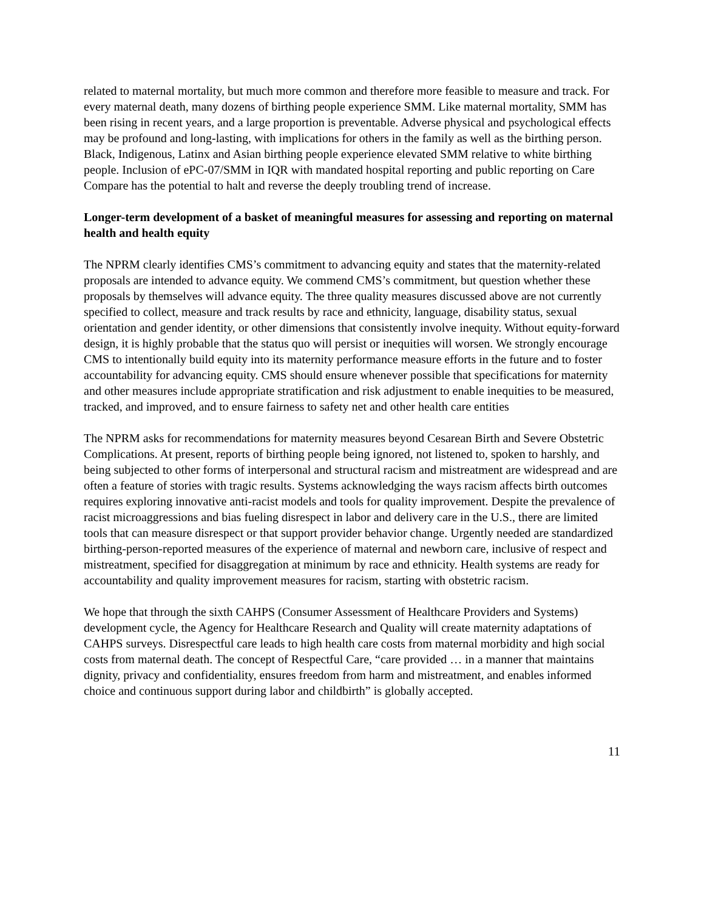related to maternal mortality, but much more common and therefore more feasible to measure and track. For every maternal death, many dozens of birthing people experience SMM. Like maternal mortality, SMM has been rising in recent years, and a large proportion is preventable. Adverse physical and psychological effects may be profound and long-lasting, with implications for others in the family as well as the birthing person. Black, Indigenous, Latinx and Asian birthing people experience elevated SMM relative to white birthing people. Inclusion of ePC-07/SMM in IQR with mandated hospital reporting and public reporting on Care Compare has the potential to halt and reverse the deeply troubling trend of increase.
Longer-term development of a basket of meaningful measures for assessing and reporting on maternal health and health equity
The NPRM clearly identifies CMS’s commitment to advancing equity and states that the maternity-related proposals are intended to advance equity. We commend CMS’s commitment, but question whether these proposals by themselves will advance equity. The three quality measures discussed above are not currently specified to collect, measure and track results by race and ethnicity, language, disability status, sexual orientation and gender identity, or other dimensions that consistently involve inequity. Without equity-forward design, it is highly probable that the status quo will persist or inequities will worsen. We strongly encourage CMS to intentionally build equity into its maternity performance measure efforts in the future and to foster accountability for advancing equity. CMS should ensure whenever possible that specifications for maternity and other measures include appropriate stratification and risk adjustment to enable inequities to be measured, tracked, and improved, and to ensure fairness to safety net and other health care entities
The NPRM asks for recommendations for maternity measures beyond Cesarean Birth and Severe Obstetric Complications. At present, reports of birthing people being ignored, not listened to, spoken to harshly, and being subjected to other forms of interpersonal and structural racism and mistreatment are widespread and are often a feature of stories with tragic results. Systems acknowledging the ways racism affects birth outcomes requires exploring innovative anti-racist models and tools for quality improvement. Despite the prevalence of racist microaggressions and bias fueling disrespect in labor and delivery care in the U.S., there are limited tools that can measure disrespect or that support provider behavior change. Urgently needed are standardized birthing-person-reported measures of the experience of maternal and newborn care, inclusive of respect and mistreatment, specified for disaggregation at minimum by race and ethnicity. Health systems are ready for accountability and quality improvement measures for racism, starting with obstetric racism.
We hope that through the sixth CAHPS (Consumer Assessment of Healthcare Providers and Systems) development cycle, the Agency for Healthcare Research and Quality will create maternity adaptations of CAHPS surveys. Disrespectful care leads to high health care costs from maternal morbidity and high social costs from maternal death. The concept of Respectful Care, “care provided … in a manner that maintains dignity, privacy and confidentiality, ensures freedom from harm and mistreatment, and enables informed choice and continuous support during labor and childbirth” is globally accepted.
11